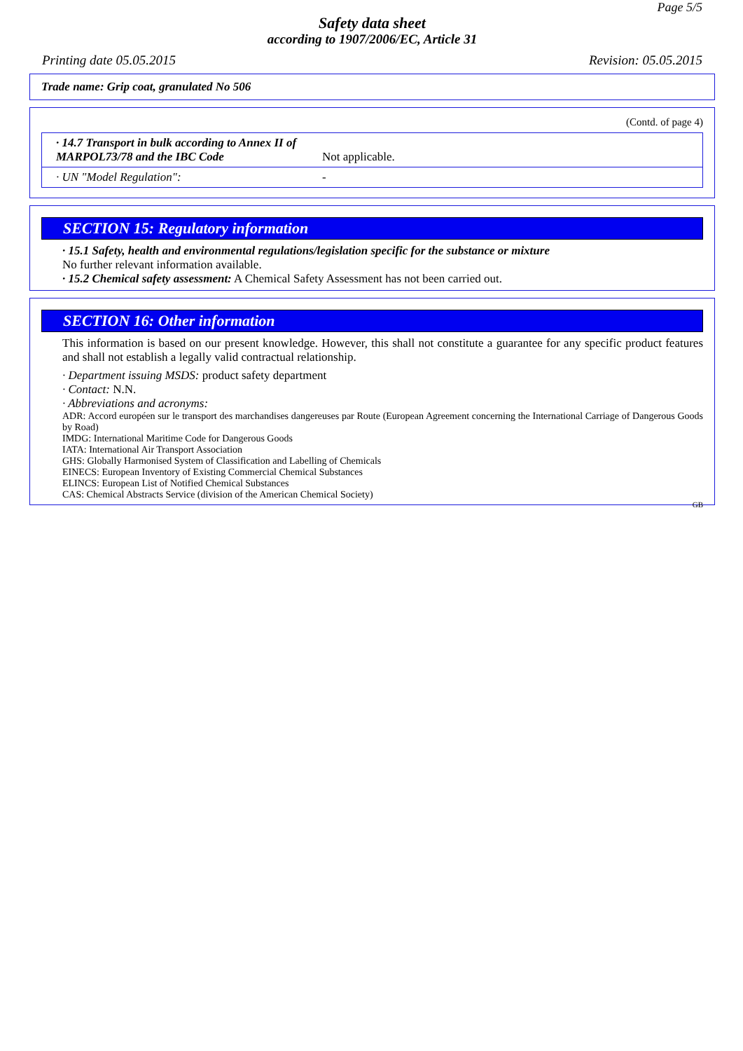Page 5/5
Safety data sheet
according to 1907/2006/EC, Article 31
Printing date 05.05.2015 Revision: 05.05.2015
Trade name: Grip coat, granulated No 506
(Contd. of page 4)
| · 14.7 Transport in bulk according to Annex II of MARPOL73/78 and the IBC Code | Not applicable. |
| · UN "Model Regulation": | - |
SECTION 15: Regulatory information
· 15.1 Safety, health and environmental regulations/legislation specific for the substance or mixture
No further relevant information available.
· 15.2 Chemical safety assessment: A Chemical Safety Assessment has not been carried out.
SECTION 16: Other information
This information is based on our present knowledge. However, this shall not constitute a guarantee for any specific product features and shall not establish a legally valid contractual relationship.
· Department issuing MSDS: product safety department
· Contact: N.N.
· Abbreviations and acronyms:
ADR: Accord européen sur le transport des marchandises dangereuses par Route (European Agreement concerning the International Carriage of Dangerous Goods by Road)
IMDG: International Maritime Code for Dangerous Goods
IATA: International Air Transport Association
GHS: Globally Harmonised System of Classification and Labelling of Chemicals
EINECS: European Inventory of Existing Commercial Chemical Substances
ELINCS: European List of Notified Chemical Substances
CAS: Chemical Abstracts Service (division of the American Chemical Society)
GB